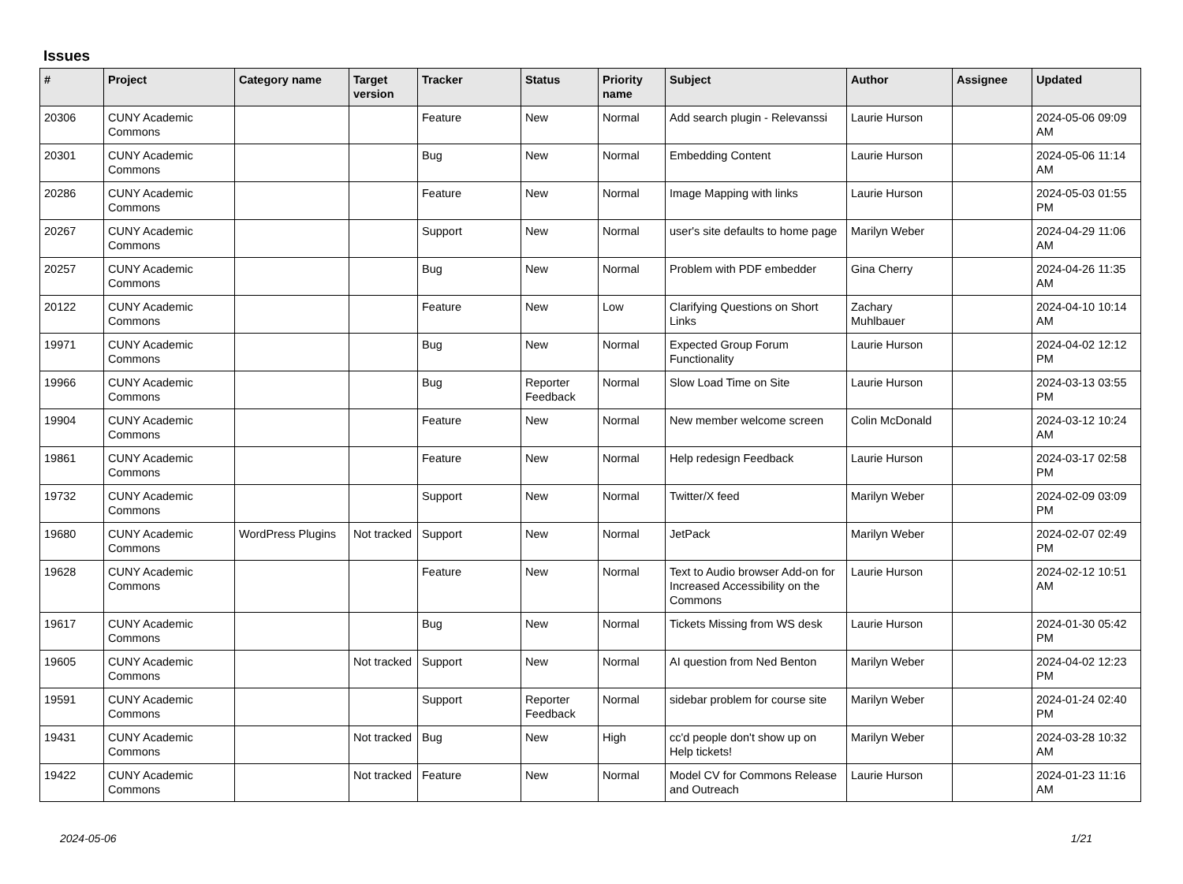Issues
| # | Project | Category name | Target version | Tracker | Status | Priority name | Subject | Author | Assignee | Updated |
| --- | --- | --- | --- | --- | --- | --- | --- | --- | --- | --- |
| 20306 | CUNY Academic Commons | | | Feature | New | Normal | Add search plugin - Relevanssi | Laurie Hurson | | 2024-05-06 09:09 AM |
| 20301 | CUNY Academic Commons | | | Bug | New | Normal | Embedding Content | Laurie Hurson | | 2024-05-06 11:14 AM |
| 20286 | CUNY Academic Commons | | | Feature | New | Normal | Image Mapping with links | Laurie Hurson | | 2024-05-03 01:55 PM |
| 20267 | CUNY Academic Commons | | | Support | New | Normal | user's site defaults to home page | Marilyn Weber | | 2024-04-29 11:06 AM |
| 20257 | CUNY Academic Commons | | | Bug | New | Normal | Problem with PDF embedder | Gina Cherry | | 2024-04-26 11:35 AM |
| 20122 | CUNY Academic Commons | | | Feature | New | Low | Clarifying Questions on Short Links | Zachary Muhlbauer | | 2024-04-10 10:14 AM |
| 19971 | CUNY Academic Commons | | | Bug | New | Normal | Expected Group Forum Functionality | Laurie Hurson | | 2024-04-02 12:12 PM |
| 19966 | CUNY Academic Commons | | | Bug | Reporter Feedback | Normal | Slow Load Time on Site | Laurie Hurson | | 2024-03-13 03:55 PM |
| 19904 | CUNY Academic Commons | | | Feature | New | Normal | New member welcome screen | Colin McDonald | | 2024-03-12 10:24 AM |
| 19861 | CUNY Academic Commons | | | Feature | New | Normal | Help redesign Feedback | Laurie Hurson | | 2024-03-17 02:58 PM |
| 19732 | CUNY Academic Commons | | | Support | New | Normal | Twitter/X feed | Marilyn Weber | | 2024-02-09 03:09 PM |
| 19680 | CUNY Academic Commons | WordPress Plugins | Not tracked | Support | New | Normal | JetPack | Marilyn Weber | | 2024-02-07 02:49 PM |
| 19628 | CUNY Academic Commons | | | Feature | New | Normal | Text to Audio browser Add-on for Increased Accessibility on the Commons | Laurie Hurson | | 2024-02-12 10:51 AM |
| 19617 | CUNY Academic Commons | | | Bug | New | Normal | Tickets Missing from WS desk | Laurie Hurson | | 2024-01-30 05:42 PM |
| 19605 | CUNY Academic Commons | | Not tracked | Support | New | Normal | AI question from Ned Benton | Marilyn Weber | | 2024-04-02 12:23 PM |
| 19591 | CUNY Academic Commons | | | Support | Reporter Feedback | Normal | sidebar problem for course site | Marilyn Weber | | 2024-01-24 02:40 PM |
| 19431 | CUNY Academic Commons | | Not tracked | Bug | New | High | cc'd people don't show up on Help tickets! | Marilyn Weber | | 2024-03-28 10:32 AM |
| 19422 | CUNY Academic Commons | | Not tracked | Feature | New | Normal | Model CV for Commons Release and Outreach | Laurie Hurson | | 2024-01-23 11:16 AM |
2024-05-06 1/21